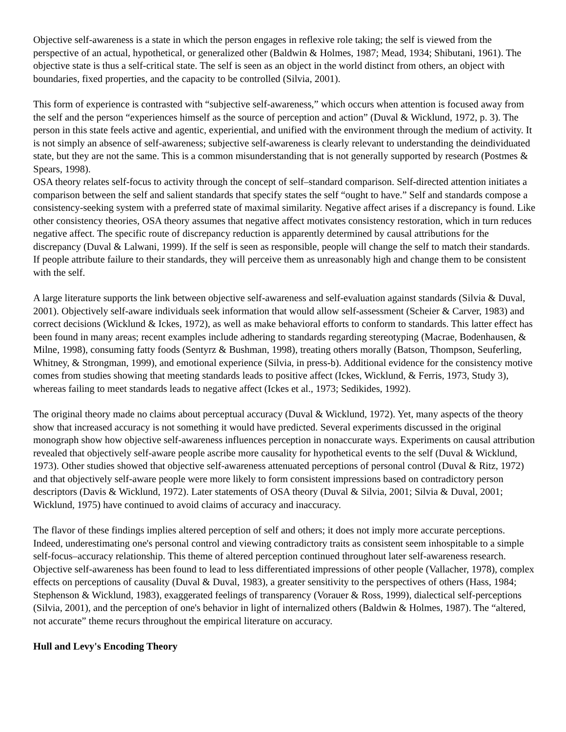Objective self-awareness is a state in which the person engages in reflexive role taking; the self is viewed from the perspective of an actual, hypothetical, or generalized other (Baldwin & Holmes, 1987; Mead, 1934; Shibutani, 1961). The objective state is thus a self-critical state. The self is seen as an object in the world distinct from others, an object with boundaries, fixed properties, and the capacity to be controlled (Silvia, 2001).
This form of experience is contrasted with “subjective self-awareness,” which occurs when attention is focused away from the self and the person “experiences himself as the source of perception and action” (Duval & Wicklund, 1972, p. 3). The person in this state feels active and agentic, experiential, and unified with the environment through the medium of activity. It is not simply an absence of self-awareness; subjective self-awareness is clearly relevant to understanding the deindividuated state, but they are not the same. This is a common misunderstanding that is not generally supported by research (Postmes & Spears, 1998).
OSA theory relates self-focus to activity through the concept of self–standard comparison. Self-directed attention initiates a comparison between the self and salient standards that specify states the self “ought to have.” Self and standards compose a consistency-seeking system with a preferred state of maximal similarity. Negative affect arises if a discrepancy is found. Like other consistency theories, OSA theory assumes that negative affect motivates consistency restoration, which in turn reduces negative affect. The specific route of discrepancy reduction is apparently determined by causal attributions for the discrepancy (Duval & Lalwani, 1999). If the self is seen as responsible, people will change the self to match their standards. If people attribute failure to their standards, they will perceive them as unreasonably high and change them to be consistent with the self.
A large literature supports the link between objective self-awareness and self-evaluation against standards (Silvia & Duval, 2001). Objectively self-aware individuals seek information that would allow self-assessment (Scheier & Carver, 1983) and correct decisions (Wicklund & Ickes, 1972), as well as make behavioral efforts to conform to standards. This latter effect has been found in many areas; recent examples include adhering to standards regarding stereotyping (Macrae, Bodenhausen, & Milne, 1998), consuming fatty foods (Sentyrz & Bushman, 1998), treating others morally (Batson, Thompson, Seuferling, Whitney, & Strongman, 1999), and emotional experience (Silvia, in press-b). Additional evidence for the consistency motive comes from studies showing that meeting standards leads to positive affect (Ickes, Wicklund, & Ferris, 1973, Study 3), whereas failing to meet standards leads to negative affect (Ickes et al., 1973; Sedikides, 1992).
The original theory made no claims about perceptual accuracy (Duval & Wicklund, 1972). Yet, many aspects of the theory show that increased accuracy is not something it would have predicted. Several experiments discussed in the original monograph show how objective self-awareness influences perception in nonaccurate ways. Experiments on causal attribution revealed that objectively self-aware people ascribe more causality for hypothetical events to the self (Duval & Wicklund, 1973). Other studies showed that objective self-awareness attenuated perceptions of personal control (Duval & Ritz, 1972) and that objectively self-aware people were more likely to form consistent impressions based on contradictory person descriptors (Davis & Wicklund, 1972). Later statements of OSA theory (Duval & Silvia, 2001; Silvia & Duval, 2001; Wicklund, 1975) have continued to avoid claims of accuracy and inaccuracy.
The flavor of these findings implies altered perception of self and others; it does not imply more accurate perceptions. Indeed, underestimating one's personal control and viewing contradictory traits as consistent seem inhospitable to a simple self-focus–accuracy relationship. This theme of altered perception continued throughout later self-awareness research. Objective self-awareness has been found to lead to less differentiated impressions of other people (Vallacher, 1978), complex effects on perceptions of causality (Duval & Duval, 1983), a greater sensitivity to the perspectives of others (Hass, 1984; Stephenson & Wicklund, 1983), exaggerated feelings of transparency (Vorauer & Ross, 1999), dialectical self-perceptions (Silvia, 2001), and the perception of one's behavior in light of internalized others (Baldwin & Holmes, 1987). The “altered, not accurate” theme recurs throughout the empirical literature on accuracy.
Hull and Levy's Encoding Theory